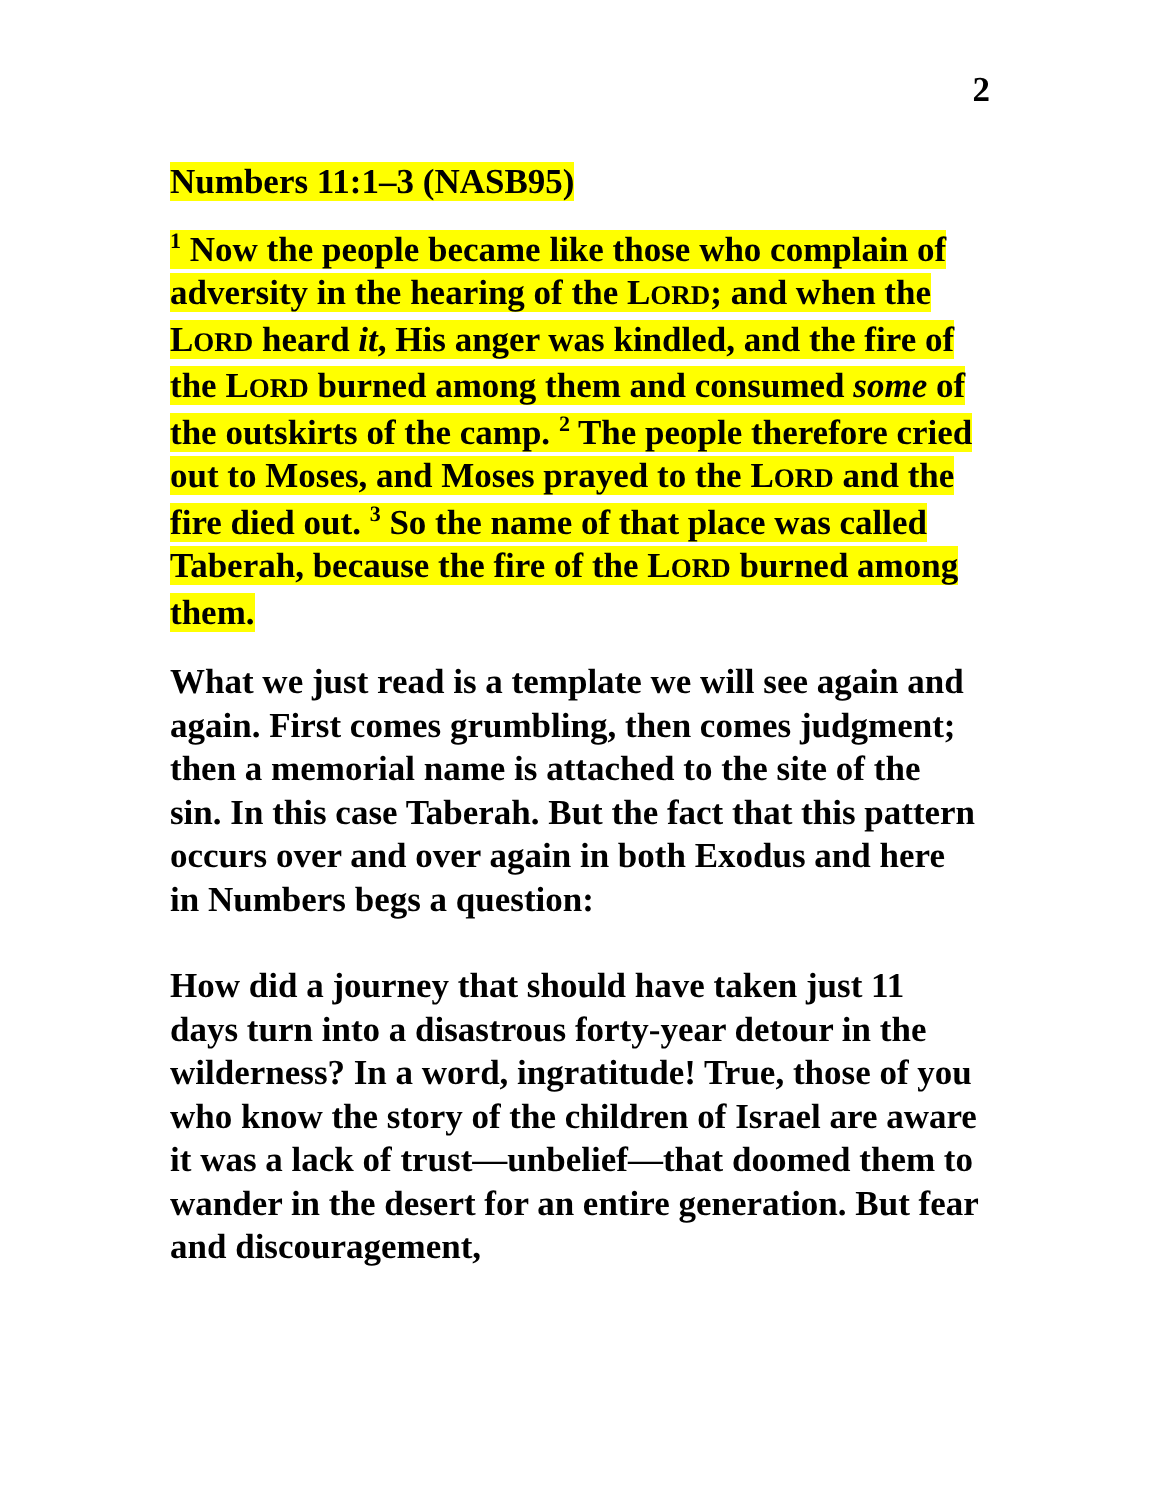2
Numbers 11:1–3 (NASB95)
<sup>1</sup> Now the people became like those who complain of adversity in the hearing of the LORD; and when the LORD heard it, His anger was kindled, and the fire of the LORD burned among them and consumed some of the outskirts of the camp. <sup>2</sup> The people therefore cried out to Moses, and Moses prayed to the LORD and the fire died out. <sup>3</sup> So the name of that place was called Taberah, because the fire of the LORD burned among them.
What we just read is a template we will see again and again. First comes grumbling, then comes judgment; then a memorial name is attached to the site of the sin. In this case Taberah. But the fact that this pattern occurs over and over again in both Exodus and here in Numbers begs a question:
How did a journey that should have taken just 11 days turn into a disastrous forty-year detour in the wilderness? In a word, ingratitude! True, those of you who know the story of the children of Israel are aware it was a lack of trust—unbelief—that doomed them to wander in the desert for an entire generation. But fear and discouragement,